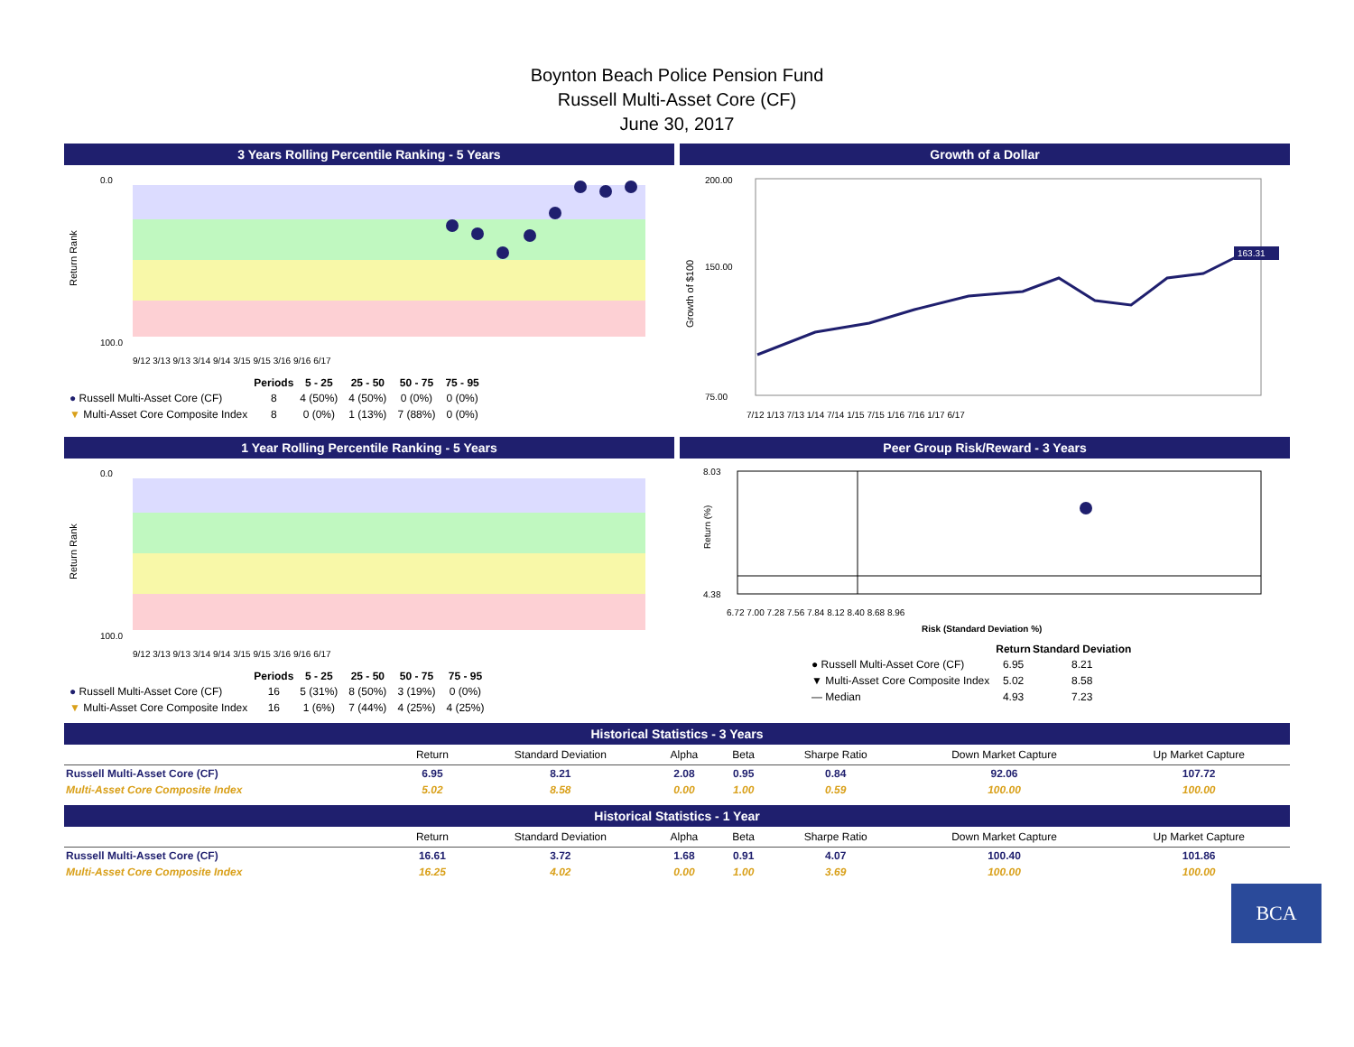Boynton Beach Police Pension Fund
Russell Multi-Asset Core (CF)
June 30, 2017
3 Years Rolling Percentile Ranking - 5 Years
Return Rank
0.0
100.0
9/12 3/13 9/13 3/14 9/14 3/15 9/15 3/16 9/16 6/17
| | Periods | 5 - 25 | 25 - 50 | 50 - 75 | 75 - 95 |
| ● Russell Multi-Asset Core (CF) | 8 | 4 (50%) | 4 (50%) | 0 (0%) | 0 (0%) |
| ▼ Multi-Asset Core Composite Index | 8 | 0 (0%) | 1 (13%) | 7 (88%) | 0 (0%) |
Growth of a Dollar
Growth of $100
200.00
150.00
75.00
163.31
7/12 1/13 7/13 1/14 7/14 1/15 7/15 1/16 7/16 1/17 6/17
1 Year Rolling Percentile Ranking - 5 Years
Return Rank
0.0
100.0
9/12 3/13 9/13 3/14 9/14 3/15 9/15 3/16 9/16 6/17
| | Periods | 5 - 25 | 25 - 50 | 50 - 75 | 75 - 95 |
| ● Russell Multi-Asset Core (CF) | 16 | 5 (31%) | 8 (50%) | 3 (19%) | 0 (0%) |
| ▼ Multi-Asset Core Composite Index | 16 | 1 (6%) | 7 (44%) | 4 (25%) | 4 (25%) |
Peer Group Risk/Reward - 3 Years
Return (%)
8.03
4.38
6.72 7.00 7.28 7.56 7.84 8.12 8.40 8.68 8.96
Risk (Standard Deviation %)
| | Return | Standard Deviation |
| ● Russell Multi-Asset Core (CF) | 6.95 | 8.21 |
| ▼ Multi-Asset Core Composite Index | 5.02 | 8.58 |
| — Median | 4.93 | 7.23 |
Historical Statistics - 3 Years
| | Return | Standard Deviation | Alpha | Beta | Sharpe Ratio | Down Market Capture | Up Market Capture |
| --- | --- | --- | --- | --- | --- | --- | --- |
| Russell Multi-Asset Core (CF) | 6.95 | 8.21 | 2.08 | 0.95 | 0.84 | 92.06 | 107.72 |
| Multi-Asset Core Composite Index | 5.02 | 8.58 | 0.00 | 1.00 | 0.59 | 100.00 | 100.00 |
Historical Statistics - 1 Year
| | Return | Standard Deviation | Alpha | Beta | Sharpe Ratio | Down Market Capture | Up Market Capture |
| --- | --- | --- | --- | --- | --- | --- | --- |
| Russell Multi-Asset Core (CF) | 16.61 | 3.72 | 1.68 | 0.91 | 4.07 | 100.40 | 101.86 |
| Multi-Asset Core Composite Index | 16.25 | 4.02 | 0.00 | 1.00 | 3.69 | 100.00 | 100.00 |
BCA